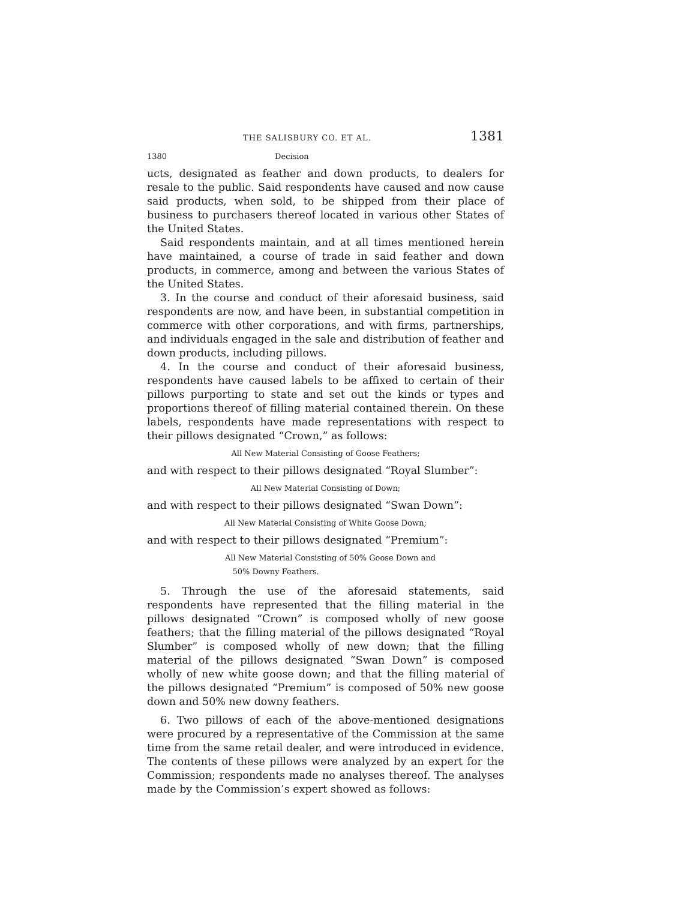THE SALISBURY CO. ET AL. 1381
1380 Decision
ucts, designated as feather and down products, to dealers for resale to the public. Said respondents have caused and now cause said products, when sold, to be shipped from their place of business to purchasers thereof located in various other States of the United States.
Said respondents maintain, and at all times mentioned herein have maintained, a course of trade in said feather and down products, in commerce, among and between the various States of the United States.
3. In the course and conduct of their aforesaid business, said respondents are now, and have been, in substantial competition in commerce with other corporations, and with firms, partnerships, and individuals engaged in the sale and distribution of feather and down products, including pillows.
4. In the course and conduct of their aforesaid business, respondents have caused labels to be affixed to certain of their pillows purporting to state and set out the kinds or types and proportions thereof of filling material contained therein. On these labels, respondents have made representations with respect to their pillows designated “Crown,” as follows:
All New Material Consisting of Goose Feathers;
and with respect to their pillows designated “Royal Slumber”:
All New Material Consisting of Down;
and with respect to their pillows designated “Swan Down”:
All New Material Consisting of White Goose Down;
and with respect to their pillows designated “Premium”:
All New Material Consisting of 50% Goose Down and
50% Downy Feathers.
5. Through the use of the aforesaid statements, said respondents have represented that the filling material in the pillows designated “Crown” is composed wholly of new goose feathers; that the filling material of the pillows designated “Royal Slumber” is composed wholly of new down; that the filling material of the pillows designated “Swan Down” is composed wholly of new white goose down; and that the filling material of the pillows designated “Premium” is composed of 50% new goose down and 50% new downy feathers.
6. Two pillows of each of the above-mentioned designations were procured by a representative of the Commission at the same time from the same retail dealer, and were introduced in evidence. The contents of these pillows were analyzed by an expert for the Commission; respondents made no analyses thereof. The analyses made by the Commission’s expert showed as follows: